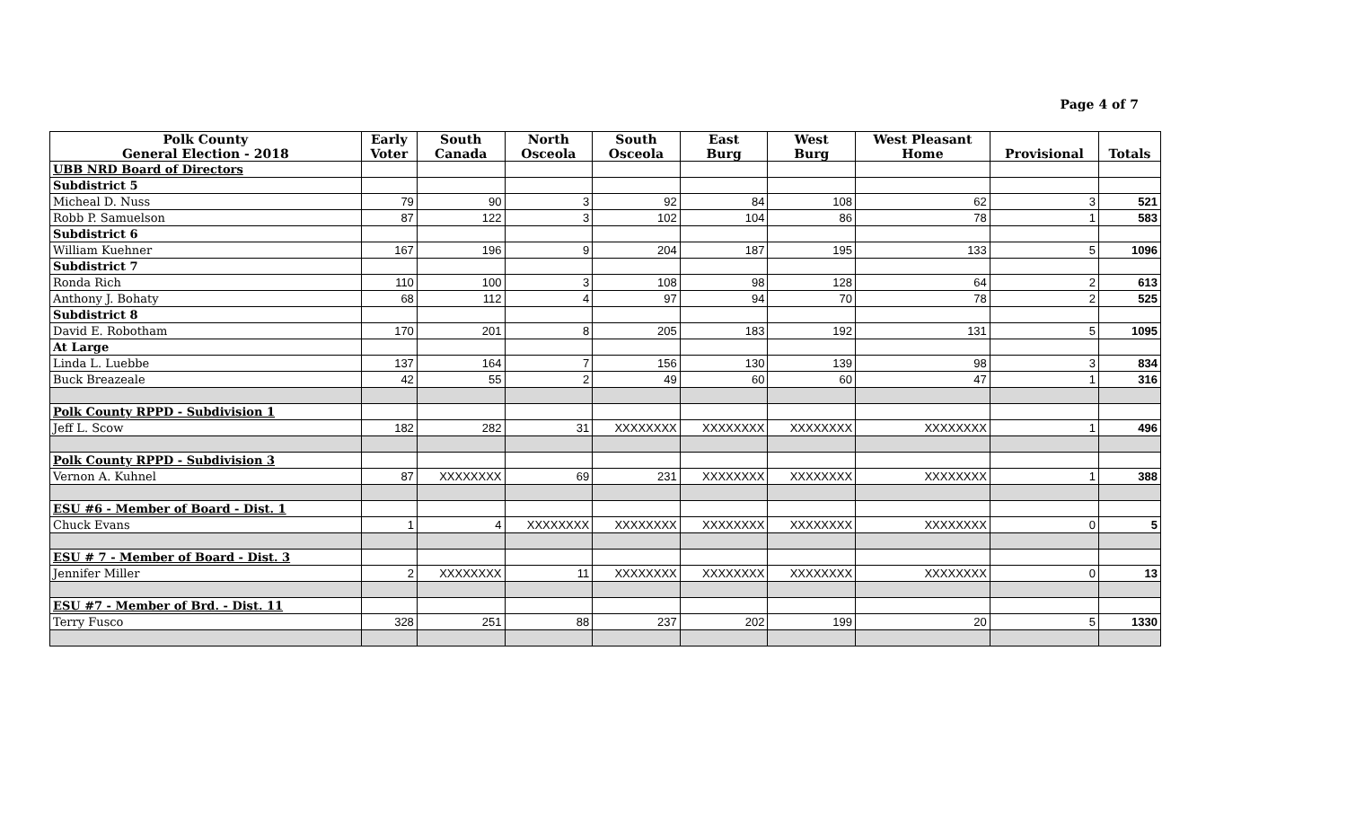Page 4 of 7
| Polk County General Election - 2018 | Early Voter | South Canada | North Osceola | South Osceola | East Burg | West Burg | West Pleasant Home | Provisional | Totals |
| --- | --- | --- | --- | --- | --- | --- | --- | --- | --- |
| UBB NRD Board of Directors | | | | | | | | | |
| Subdistrict 5 | | | | | | | | | |
| Micheal D. Nuss | 79 | 90 | 3 | 92 | 84 | 108 | 62 | 3 | 521 |
| Robb P. Samuelson | 87 | 122 | 3 | 102 | 104 | 86 | 78 | 1 | 583 |
| Subdistrict 6 | | | | | | | | | |
| William Kuehner | 167 | 196 | 9 | 204 | 187 | 195 | 133 | 5 | 1096 |
| Subdistrict 7 | | | | | | | | | |
| Ronda Rich | 110 | 100 | 3 | 108 | 98 | 128 | 64 | 2 | 613 |
| Anthony J. Bohaty | 68 | 112 | 4 | 97 | 94 | 70 | 78 | 2 | 525 |
| Subdistrict 8 | | | | | | | | | |
| David E. Robotham | 170 | 201 | 8 | 205 | 183 | 192 | 131 | 5 | 1095 |
| At Large | | | | | | | | | |
| Linda L. Luebbe | 137 | 164 | 7 | 156 | 130 | 139 | 98 | 3 | 834 |
| Buck Breazeale | 42 | 55 | 2 | 49 | 60 | 60 | 47 | 1 | 316 |
| Polk County RPPD - Subdivision 1 | | | | | | | | | |
| Jeff L. Scow | 182 | 282 | 31 | XXXXXXXX | XXXXXXXX | XXXXXXXX | XXXXXXXX | 1 | 496 |
| Polk County RPPD - Subdivision 3 | | | | | | | | | |
| Vernon A. Kuhnel | 87 | XXXXXXXX | 69 | 231 | XXXXXXXX | XXXXXXXX | XXXXXXXX | 1 | 388 |
| ESU #6 - Member of Board - Dist. 1 | | | | | | | | | |
| Chuck Evans | 1 | 4 | XXXXXXXX | XXXXXXXX | XXXXXXXX | XXXXXXXX | XXXXXXXX | 0 | 5 |
| ESU # 7 - Member of Board - Dist. 3 | | | | | | | | | |
| Jennifer Miller | 2 | XXXXXXXX | 11 | XXXXXXXX | XXXXXXXX | XXXXXXXX | XXXXXXXX | 0 | 13 |
| ESU #7 - Member of Brd. - Dist. 11 | | | | | | | | | |
| Terry Fusco | 328 | 251 | 88 | 237 | 202 | 199 | 20 | 5 | 1330 |